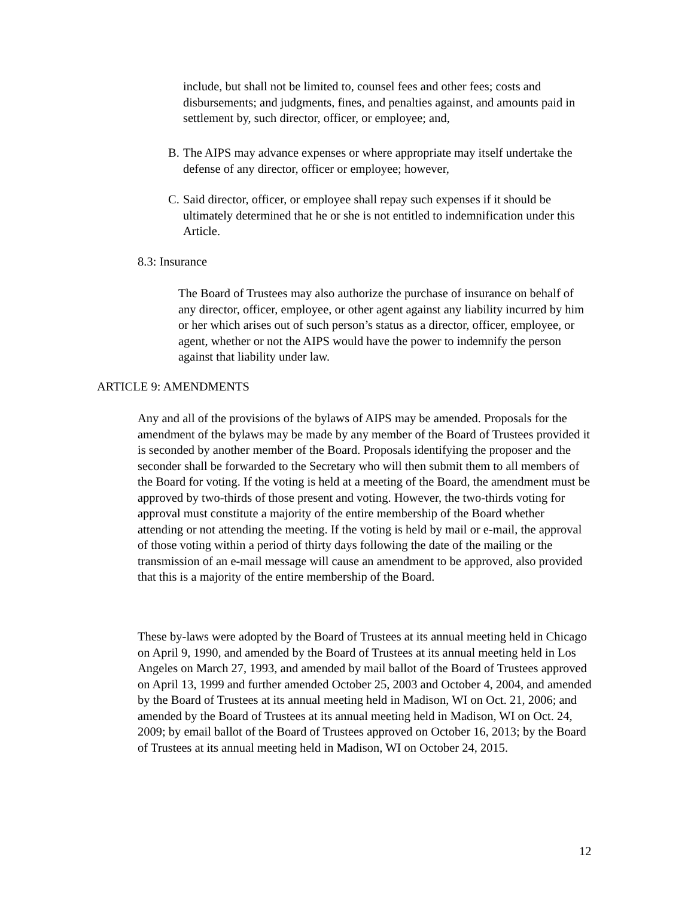include, but shall not be limited to, counsel fees and other fees; costs and disbursements; and judgments, fines, and penalties against, and amounts paid in settlement by, such director, officer, or employee; and,
B. The AIPS may advance expenses or where appropriate may itself undertake the defense of any director, officer or employee; however,
C. Said director, officer, or employee shall repay such expenses if it should be ultimately determined that he or she is not entitled to indemnification under this Article.
8.3: Insurance
The Board of Trustees may also authorize the purchase of insurance on behalf of any director, officer, employee, or other agent against any liability incurred by him or her which arises out of such person’s status as a director, officer, employee, or agent, whether or not the AIPS would have the power to indemnify the person against that liability under law.
ARTICLE 9: AMENDMENTS
Any and all of the provisions of the bylaws of AIPS may be amended. Proposals for the amendment of the bylaws may be made by any member of the Board of Trustees provided it is seconded by another member of the Board. Proposals identifying the proposer and the seconder shall be forwarded to the Secretary who will then submit them to all members of the Board for voting. If the voting is held at a meeting of the Board, the amendment must be approved by two-thirds of those present and voting. However, the two-thirds voting for approval must constitute a majority of the entire membership of the Board whether attending or not attending the meeting. If the voting is held by mail or e-mail, the approval of those voting within a period of thirty days following the date of the mailing or the transmission of an e-mail message will cause an amendment to be approved, also provided that this is a majority of the entire membership of the Board.
These by-laws were adopted by the Board of Trustees at its annual meeting held in Chicago on April 9, 1990, and amended by the Board of Trustees at its annual meeting held in Los Angeles on March 27, 1993, and amended by mail ballot of the Board of Trustees approved on April 13, 1999 and further amended October 25, 2003 and October 4, 2004, and amended by the Board of Trustees at its annual meeting held in Madison, WI on Oct. 21, 2006; and amended by the Board of Trustees at its annual meeting held in Madison, WI on Oct. 24, 2009; by email ballot of the Board of Trustees approved on October 16, 2013; by the Board of Trustees at its annual meeting held in Madison, WI on October 24, 2015.
12